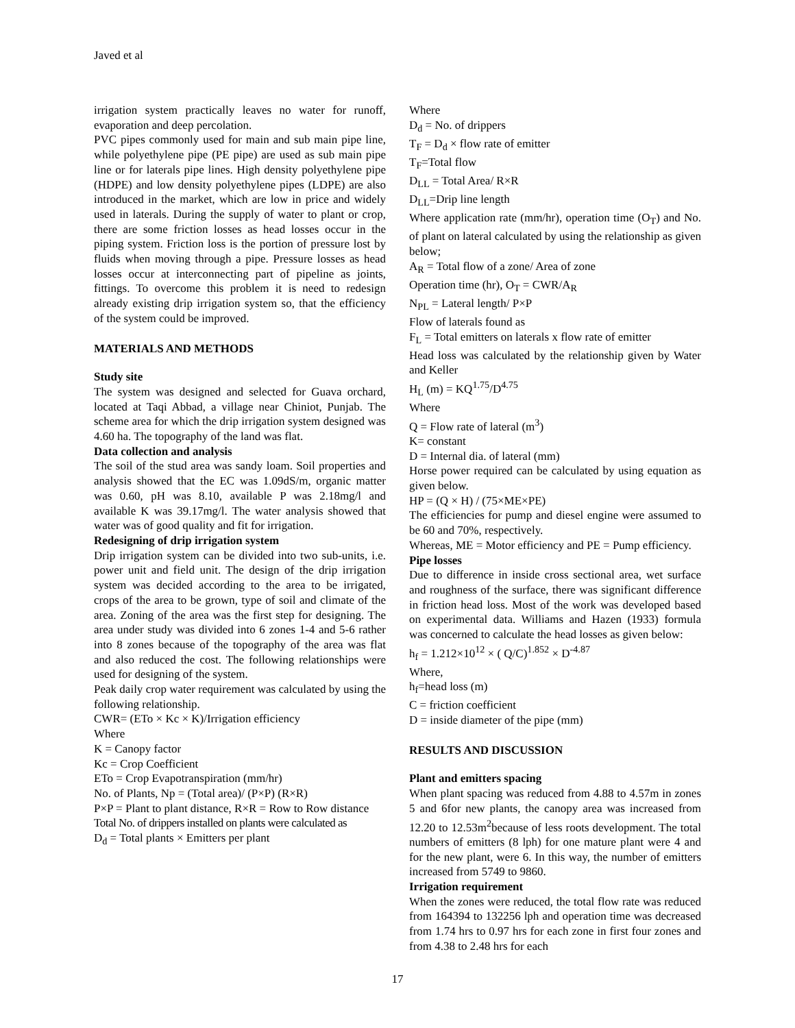Javed et al
irrigation system practically leaves no water for runoff, evaporation and deep percolation.
PVC pipes commonly used for main and sub main pipe line, while polyethylene pipe (PE pipe) are used as sub main pipe line or for laterals pipe lines. High density polyethylene pipe (HDPE) and low density polyethylene pipes (LDPE) are also introduced in the market, which are low in price and widely used in laterals. During the supply of water to plant or crop, there are some friction losses as head losses occur in the piping system. Friction loss is the portion of pressure lost by fluids when moving through a pipe. Pressure losses as head losses occur at interconnecting part of pipeline as joints, fittings. To overcome this problem it is need to redesign already existing drip irrigation system so, that the efficiency of the system could be improved.
MATERIALS AND METHODS
Study site
The system was designed and selected for Guava orchard, located at Taqi Abbad, a village near Chiniot, Punjab. The scheme area for which the drip irrigation system designed was 4.60 ha. The topography of the land was flat.
Data collection and analysis
The soil of the stud area was sandy loam. Soil properties and analysis showed that the EC was 1.09dS/m, organic matter was 0.60, pH was 8.10, available P was 2.18mg/l and available K was 39.17mg/l. The water analysis showed that water was of good quality and fit for irrigation.
Redesigning of drip irrigation system
Drip irrigation system can be divided into two sub-units, i.e. power unit and field unit. The design of the drip irrigation system was decided according to the area to be irrigated, crops of the area to be grown, type of soil and climate of the area. Zoning of the area was the first step for designing. The area under study was divided into 6 zones 1-4 and 5-6 rather into 8 zones because of the topography of the area was flat and also reduced the cost. The following relationships were used for designing of the system.
Peak daily crop water requirement was calculated by using the following relationship.
CWR= (ETo × Kc × K)/Irrigation efficiency
Where
K = Canopy factor
Kc = Crop Coefficient
ETo = Crop Evapotranspiration (mm/hr)
No. of Plants, Np = (Total area)/ (P×P) (R×R)
P×P = Plant to plant distance, R×R = Row to Row distance
Total No. of drippers installed on plants were calculated as
D<sub>d</sub> = Total plants × Emitters per plant
Where
D<sub>d</sub> = No. of drippers
T<sub>F</sub> = D<sub>d</sub> × flow rate of emitter
T<sub>F</sub>=Total flow
D<sub>LL</sub> = Total Area/ R×R
D<sub>LL</sub>=Drip line length
Where application rate (mm/hr), operation time (O<sub>T</sub>) and No. of plant on lateral calculated by using the relationship as given below;
A<sub>R</sub> = Total flow of a zone/ Area of zone
Operation time (hr), O<sub>T</sub> = CWR/A<sub>R</sub>
N<sub>PL</sub> = Lateral length/ P×P
Flow of laterals found as
F<sub>L</sub> = Total emitters on laterals x flow rate of emitter
Head loss was calculated by the relationship given by Water and Keller
H<sub>L</sub> (m) = KQ<sup>1.75</sup>/D<sup>4.75</sup>
Where
Q = Flow rate of lateral (m<sup>3</sup>)
K= constant
D = Internal dia. of lateral (mm)
Horse power required can be calculated by using equation as given below.
HP = (Q × H) / (75×ME×PE)
The efficiencies for pump and diesel engine were assumed to be 60 and 70%, respectively.
Whereas, ME = Motor efficiency and PE = Pump efficiency.
Pipe losses
Due to difference in inside cross sectional area, wet surface and roughness of the surface, there was significant difference in friction head loss. Most of the work was developed based on experimental data. Williams and Hazen (1933) formula was concerned to calculate the head losses as given below:
h<sub>f</sub> = 1.212×10<sup>12</sup> × ( Q/C)<sup>1.852</sup> × D<sup>-4.87</sup>
Where,
h<sub>f</sub>=head loss (m)
C = friction coefficient
D = inside diameter of the pipe (mm)
RESULTS AND DISCUSSION
Plant and emitters spacing
When plant spacing was reduced from 4.88 to 4.57m in zones 5 and 6for new plants, the canopy area was increased from 12.20 to 12.53m<sup>2</sup>because of less roots development. The total numbers of emitters (8 lph) for one mature plant were 4 and for the new plant, were 6. In this way, the number of emitters increased from 5749 to 9860.
Irrigation requirement
When the zones were reduced, the total flow rate was reduced from 164394 to 132256 lph and operation time was decreased from 1.74 hrs to 0.97 hrs for each zone in first four zones and from 4.38 to 2.48 hrs for each
17